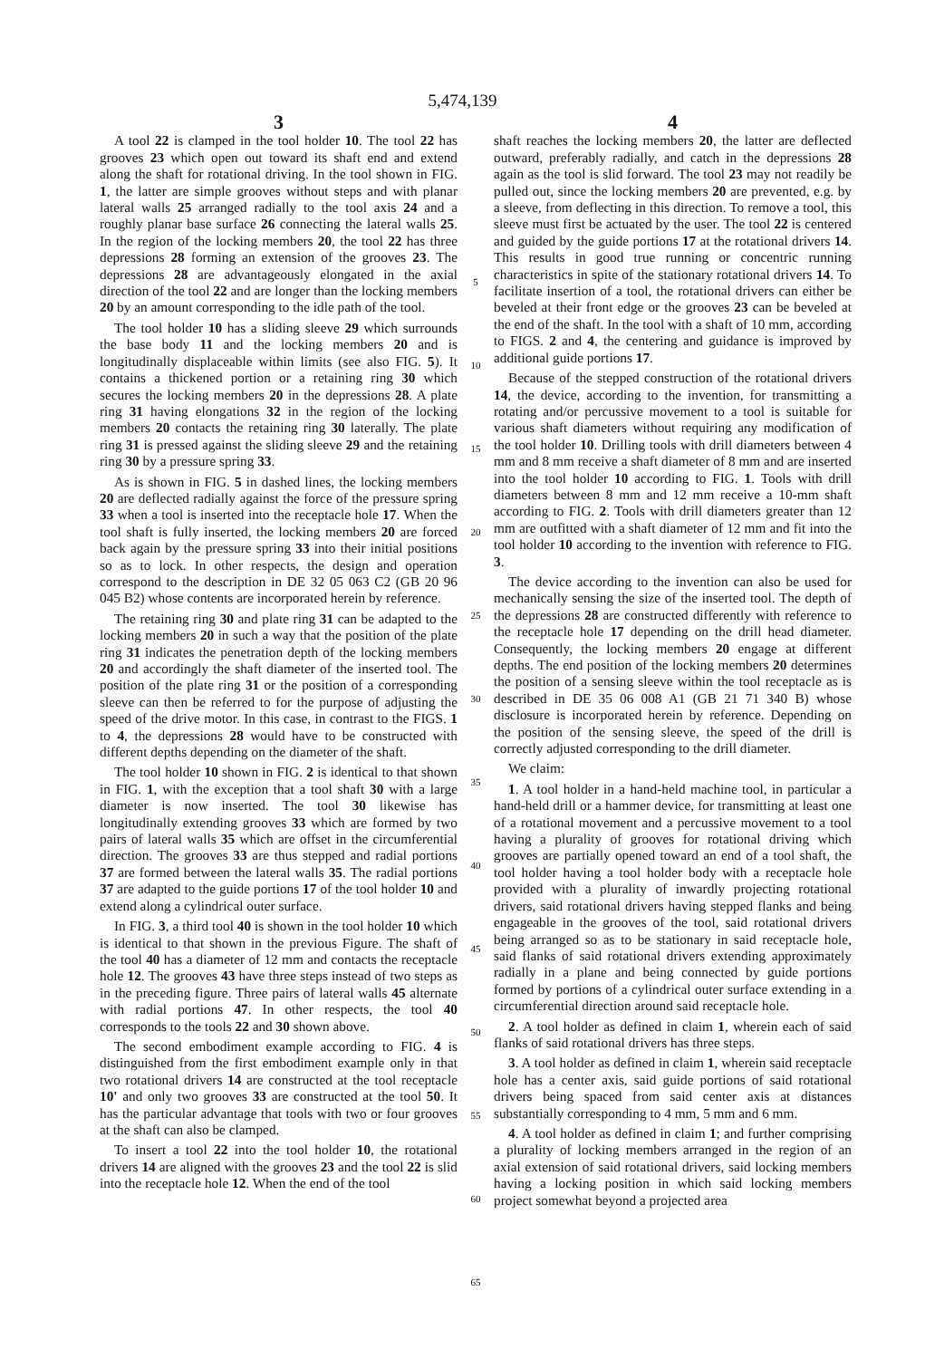5,474,139
3
A tool 22 is clamped in the tool holder 10. The tool 22 has grooves 23 which open out toward its shaft end and extend along the shaft for rotational driving. In the tool shown in FIG. 1, the latter are simple grooves without steps and with planar lateral walls 25 arranged radially to the tool axis 24 and a roughly planar base surface 26 connecting the lateral walls 25. In the region of the locking members 20, the tool 22 has three depressions 28 forming an extension of the grooves 23. The depressions 28 are advantageously elongated in the axial direction of the tool 22 and are longer than the locking members 20 by an amount corresponding to the idle path of the tool.
The tool holder 10 has a sliding sleeve 29 which surrounds the base body 11 and the locking members 20 and is longitudinally displaceable within limits (see also FIG. 5). It contains a thickened portion or a retaining ring 30 which secures the locking members 20 in the depressions 28. A plate ring 31 having elongations 32 in the region of the locking members 20 contacts the retaining ring 30 laterally. The plate ring 31 is pressed against the sliding sleeve 29 and the retaining ring 30 by a pressure spring 33.
As is shown in FIG. 5 in dashed lines, the locking members 20 are deflected radially against the force of the pressure spring 33 when a tool is inserted into the receptacle hole 17. When the tool shaft is fully inserted, the locking members 20 are forced back again by the pressure spring 33 into their initial positions so as to lock. In other respects, the design and operation correspond to the description in DE 32 05 063 C2 (GB 20 96 045 B2) whose contents are incorporated herein by reference.
The retaining ring 30 and plate ring 31 can be adapted to the locking members 20 in such a way that the position of the plate ring 31 indicates the penetration depth of the locking members 20 and accordingly the shaft diameter of the inserted tool. The position of the plate ring 31 or the position of a corresponding sleeve can then be referred to for the purpose of adjusting the speed of the drive motor. In this case, in contrast to the FIGS. 1 to 4, the depressions 28 would have to be constructed with different depths depending on the diameter of the shaft.
The tool holder 10 shown in FIG. 2 is identical to that shown in FIG. 1, with the exception that a tool shaft 30 with a large diameter is now inserted. The tool 30 likewise has longitudinally extending grooves 33 which are formed by two pairs of lateral walls 35 which are offset in the circumferential direction. The grooves 33 are thus stepped and radial portions 37 are formed between the lateral walls 35. The radial portions 37 are adapted to the guide portions 17 of the tool holder 10 and extend along a cylindrical outer surface.
In FIG. 3, a third tool 40 is shown in the tool holder 10 which is identical to that shown in the previous Figure. The shaft of the tool 40 has a diameter of 12 mm and contacts the receptacle hole 12. The grooves 43 have three steps instead of two steps as in the preceding figure. Three pairs of lateral walls 45 alternate with radial portions 47. In other respects, the tool 40 corresponds to the tools 22 and 30 shown above.
The second embodiment example according to FIG. 4 is distinguished from the first embodiment example only in that two rotational drivers 14 are constructed at the tool receptacle 10' and only two grooves 33 are constructed at the tool 50. It has the particular advantage that tools with two or four grooves at the shaft can also be clamped.
To insert a tool 22 into the tool holder 10, the rotational drivers 14 are aligned with the grooves 23 and the tool 22 is slid into the receptacle hole 12. When the end of the tool
5
10
15
20
25
30
35
40
45
50
55
60
65
4
shaft reaches the locking members 20, the latter are deflected outward, preferably radially, and catch in the depressions 28 again as the tool is slid forward. The tool 23 may not readily be pulled out, since the locking members 20 are prevented, e.g. by a sleeve, from deflecting in this direction. To remove a tool, this sleeve must first be actuated by the user. The tool 22 is centered and guided by the guide portions 17 at the rotational drivers 14. This results in good true running or concentric running characteristics in spite of the stationary rotational drivers 14. To facilitate insertion of a tool, the rotational drivers can either be beveled at their front edge or the grooves 23 can be beveled at the end of the shaft. In the tool with a shaft of 10 mm, according to FIGS. 2 and 4, the centering and guidance is improved by additional guide portions 17.
Because of the stepped construction of the rotational drivers 14, the device, according to the invention, for transmitting a rotating and/or percussive movement to a tool is suitable for various shaft diameters without requiring any modification of the tool holder 10. Drilling tools with drill diameters between 4 mm and 8 mm receive a shaft diameter of 8 mm and are inserted into the tool holder 10 according to FIG. 1. Tools with drill diameters between 8 mm and 12 mm receive a 10-mm shaft according to FIG. 2. Tools with drill diameters greater than 12 mm are outfitted with a shaft diameter of 12 mm and fit into the tool holder 10 according to the invention with reference to FIG. 3.
The device according to the invention can also be used for mechanically sensing the size of the inserted tool. The depth of the depressions 28 are constructed differently with reference to the receptacle hole 17 depending on the drill head diameter. Consequently, the locking members 20 engage at different depths. The end position of the locking members 20 determines the position of a sensing sleeve within the tool receptacle as is described in DE 35 06 008 A1 (GB 21 71 340 B) whose disclosure is incorporated herein by reference. Depending on the position of the sensing sleeve, the speed of the drill is correctly adjusted corresponding to the drill diameter.
We claim:
1. A tool holder in a hand-held machine tool, in particular a hand-held drill or a hammer device, for transmitting at least one of a rotational movement and a percussive movement to a tool having a plurality of grooves for rotational driving which grooves are partially opened toward an end of a tool shaft, the tool holder having a tool holder body with a receptacle hole provided with a plurality of inwardly projecting rotational drivers, said rotational drivers having stepped flanks and being engageable in the grooves of the tool, said rotational drivers being arranged so as to be stationary in said receptacle hole, said flanks of said rotational drivers extending approximately radially in a plane and being connected by guide portions formed by portions of a cylindrical outer surface extending in a circumferential direction around said receptacle hole.
2. A tool holder as defined in claim 1, wherein each of said flanks of said rotational drivers has three steps.
3. A tool holder as defined in claim 1, wherein said receptacle hole has a center axis, said guide portions of said rotational drivers being spaced from said center axis at distances substantially corresponding to 4 mm, 5 mm and 6 mm.
4. A tool holder as defined in claim 1; and further comprising a plurality of locking members arranged in the region of an axial extension of said rotational drivers, said locking members having a locking position in which said locking members project somewhat beyond a projected area